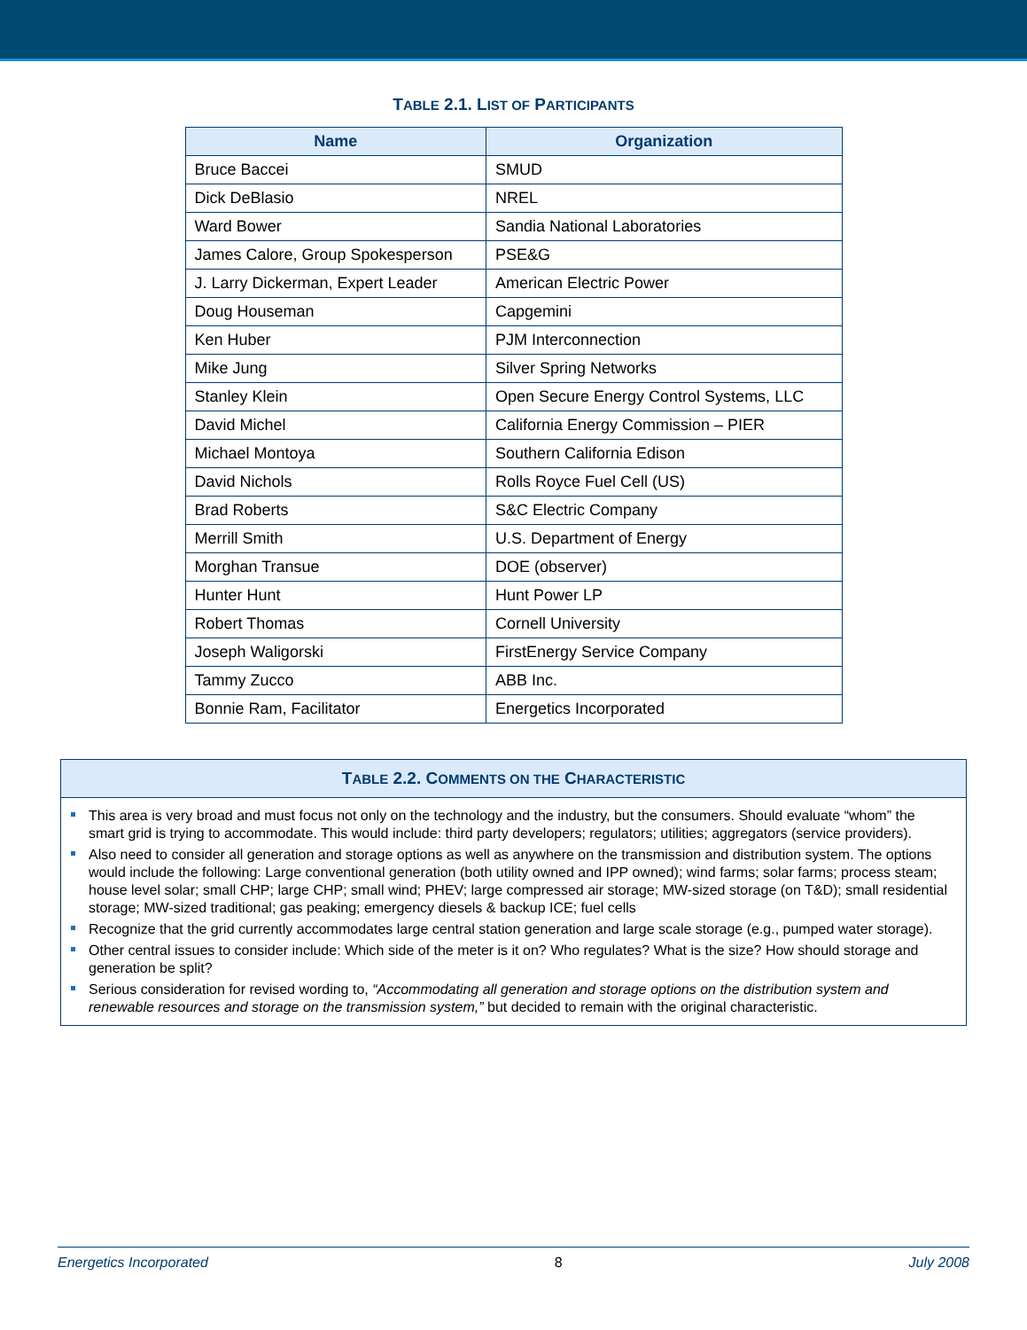TABLE 2.1. LIST OF PARTICIPANTS
| Name | Organization |
| --- | --- |
| Bruce Baccei | SMUD |
| Dick DeBlasio | NREL |
| Ward Bower | Sandia National Laboratories |
| James Calore, Group Spokesperson | PSE&G |
| J. Larry Dickerman, Expert Leader | American Electric Power |
| Doug Houseman | Capgemini |
| Ken Huber | PJM Interconnection |
| Mike Jung | Silver Spring Networks |
| Stanley Klein | Open Secure Energy Control Systems, LLC |
| David Michel | California Energy Commission – PIER |
| Michael Montoya | Southern California Edison |
| David Nichols | Rolls Royce Fuel Cell (US) |
| Brad Roberts | S&C Electric Company |
| Merrill Smith | U.S. Department of Energy |
| Morghan Transue | DOE (observer) |
| Hunter Hunt | Hunt Power LP |
| Robert Thomas | Cornell University |
| Joseph Waligorski | FirstEnergy Service Company |
| Tammy Zucco | ABB Inc. |
| Bonnie Ram, Facilitator | Energetics Incorporated |
TABLE 2.2. COMMENTS ON THE CHARACTERISTIC
This area is very broad and must focus not only on the technology and the industry, but the consumers. Should evaluate “whom” the smart grid is trying to accommodate. This would include: third party developers; regulators; utilities; aggregators (service providers).
Also need to consider all generation and storage options as well as anywhere on the transmission and distribution system. The options would include the following: Large conventional generation (both utility owned and IPP owned); wind farms; solar farms; process steam; house level solar; small CHP; large CHP; small wind; PHEV; large compressed air storage; MW-sized storage (on T&D); small residential storage; MW-sized traditional; gas peaking; emergency diesels & backup ICE; fuel cells
Recognize that the grid currently accommodates large central station generation and large scale storage (e.g., pumped water storage).
Other central issues to consider include: Which side of the meter is it on? Who regulates? What is the size? How should storage and generation be split?
Serious consideration for revised wording to, “Accommodating all generation and storage options on the distribution system and renewable resources and storage on the transmission system,” but decided to remain with the original characteristic.
Energetics Incorporated 8 July 2008